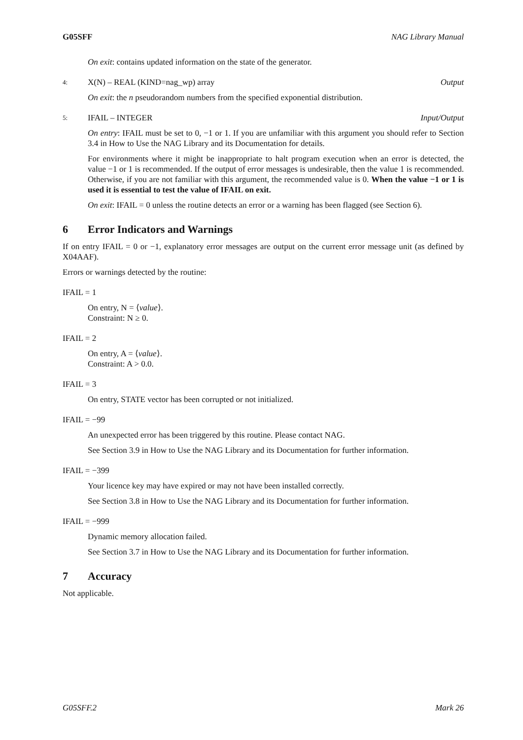G05SFF NAG Library Manual
On exit: contains updated information on the state of the generator.
4: X(N) – REAL (KIND=nag_wp) array Output
On exit: the n pseudorandom numbers from the specified exponential distribution.
5: IFAIL – INTEGER Input/Output
On entry: IFAIL must be set to 0, −1 or 1. If you are unfamiliar with this argument you should refer to Section 3.4 in How to Use the NAG Library and its Documentation for details.
For environments where it might be inappropriate to halt program execution when an error is detected, the value −1 or 1 is recommended. If the output of error messages is undesirable, then the value 1 is recommended. Otherwise, if you are not familiar with this argument, the recommended value is 0. When the value −1 or 1 is used it is essential to test the value of IFAIL on exit.
On exit: IFAIL = 0 unless the routine detects an error or a warning has been flagged (see Section 6).
6 Error Indicators and Warnings
If on entry IFAIL = 0 or −1, explanatory error messages are output on the current error message unit (as defined by X04AAF).
Errors or warnings detected by the routine:
IFAIL = 1
On entry, N = ⟨value⟩.
Constraint: N ≥ 0.
IFAIL = 2
On entry, A = ⟨value⟩.
Constraint: A > 0.0.
IFAIL = 3
On entry, STATE vector has been corrupted or not initialized.
IFAIL = −99
An unexpected error has been triggered by this routine. Please contact NAG.
See Section 3.9 in How to Use the NAG Library and its Documentation for further information.
IFAIL = −399
Your licence key may have expired or may not have been installed correctly.
See Section 3.8 in How to Use the NAG Library and its Documentation for further information.
IFAIL = −999
Dynamic memory allocation failed.
See Section 3.7 in How to Use the NAG Library and its Documentation for further information.
7 Accuracy
Not applicable.
G05SFF.2 Mark 26